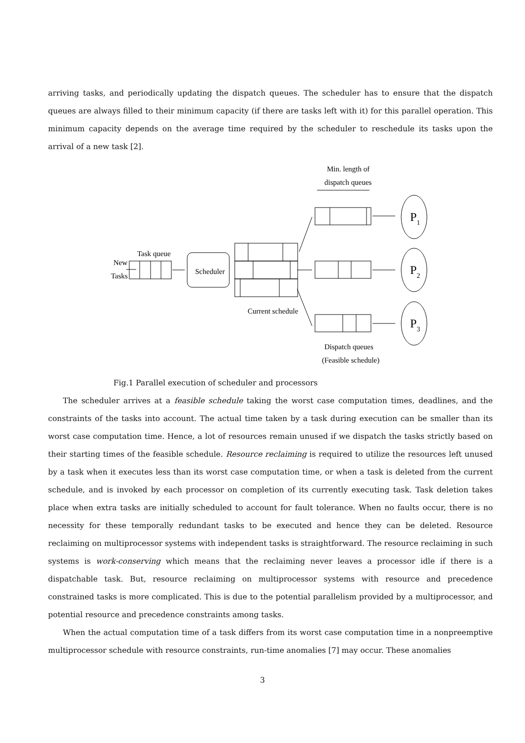arriving tasks, and periodically updating the dispatch queues. The scheduler has to ensure that the dispatch queues are always filled to their minimum capacity (if there are tasks left with it) for this parallel operation. This minimum capacity depends on the average time required by the scheduler to reschedule its tasks upon the arrival of a new task [2].
Min. length of
dispatch queues
Task queue
New
Tasks
Scheduler
Current schedule
P1
P2
P3
Dispatch queues
(Feasible schedule)
Fig.1 Parallel execution of scheduler and processors
The scheduler arrives at a feasible schedule taking the worst case computation times, deadlines, and the constraints of the tasks into account. The actual time taken by a task during execution can be smaller than its worst case computation time. Hence, a lot of resources remain unused if we dispatch the tasks strictly based on their starting times of the feasible schedule. Resource reclaiming is required to utilize the resources left unused by a task when it executes less than its worst case computation time, or when a task is deleted from the current schedule, and is invoked by each processor on completion of its currently executing task. Task deletion takes place when extra tasks are initially scheduled to account for fault tolerance. When no faults occur, there is no necessity for these temporally redundant tasks to be executed and hence they can be deleted. Resource reclaiming on multiprocessor systems with independent tasks is straightforward. The resource reclaiming in such systems is work-conserving which means that the reclaiming never leaves a processor idle if there is a dispatchable task. But, resource reclaiming on multiprocessor systems with resource and precedence constrained tasks is more complicated. This is due to the potential parallelism provided by a multiprocessor, and potential resource and precedence constraints among tasks.
When the actual computation time of a task differs from its worst case computation time in a nonpreemptive multiprocessor schedule with resource constraints, run-time anomalies [7] may occur. These anomalies
3